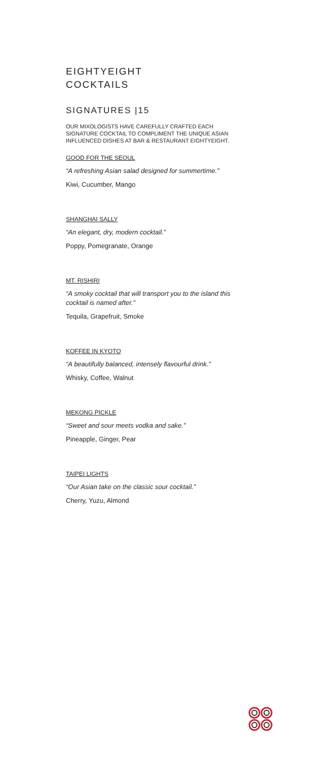EIGHTYEIGHT
COCKTAILS
SIGNATURES |15
OUR MIXOLOGISTS HAVE CAREFULLY CRAFTED EACH SIGNATURE COCKTAIL TO COMPLIMENT THE UNIQUE ASIAN INFLUENCED DISHES AT BAR & RESTAURANT EIGHTYEIGHT.
GOOD FOR THE SEOUL
“A refreshing Asian salad designed for summertime.”
Kiwi, Cucumber, Mango
SHANGHAI SALLY
“An elegant, dry, modern cocktail.”
Poppy, Pomegranate, Orange
MT. RISHIRI
“A smoky cocktail that will transport you to the island this cocktail is named after.”
Tequila, Grapefruit, Smoke
KOFFEE IN KYOTO
“A beautifully balanced, intensely flavourful drink.”
Whisky, Coffee, Walnut
MEKONG PICKLE
“Sweet and sour meets vodka and sake.”
Pineapple, Ginger, Pear
TAIPEI LIGHTS
“Our Asian take on the classic sour cocktail.”
Cherry, Yuzu, Almond